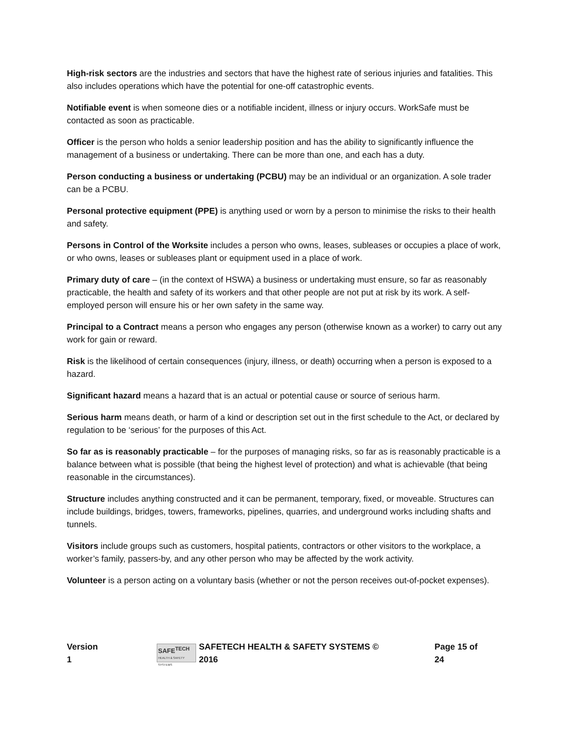High-risk sectors are the industries and sectors that have the highest rate of serious injuries and fatalities. This also includes operations which have the potential for one-off catastrophic events.
Notifiable event is when someone dies or a notifiable incident, illness or injury occurs. WorkSafe must be contacted as soon as practicable.
Officer is the person who holds a senior leadership position and has the ability to significantly influence the management of a business or undertaking. There can be more than one, and each has a duty.
Person conducting a business or undertaking (PCBU) may be an individual or an organization. A sole trader can be a PCBU.
Personal protective equipment (PPE) is anything used or worn by a person to minimise the risks to their health and safety.
Persons in Control of the Worksite includes a person who owns, leases, subleases or occupies a place of work, or who owns, leases or subleases plant or equipment used in a place of work.
Primary duty of care – (in the context of HSWA) a business or undertaking must ensure, so far as reasonably practicable, the health and safety of its workers and that other people are not put at risk by its work. A self-employed person will ensure his or her own safety in the same way.
Principal to a Contract means a person who engages any person (otherwise known as a worker) to carry out any work for gain or reward.
Risk is the likelihood of certain consequences (injury, illness, or death) occurring when a person is exposed to a hazard.
Significant hazard means a hazard that is an actual or potential cause or source of serious harm.
Serious harm means death, or harm of a kind or description set out in the first schedule to the Act, or declared by regulation to be ‘serious’ for the purposes of this Act.
So far as is reasonably practicable – for the purposes of managing risks, so far as is reasonably practicable is a balance between what is possible (that being the highest level of protection) and what is achievable (that being reasonable in the circumstances).
Structure includes anything constructed and it can be permanent, temporary, fixed, or moveable. Structures can include buildings, bridges, towers, frameworks, pipelines, quarries, and underground works including shafts and tunnels.
Visitors include groups such as customers, hospital patients, contractors or other visitors to the workplace, a worker’s family, passers-by, and any other person who may be affected by the work activity.
Volunteer is a person acting on a voluntary basis (whether or not the person receives out-of-pocket expenses).
Version 1 SAFE<sup>TECH</sup> HEALTH & SAFETY SYSTEMS SAFETECH HEALTH & SAFETY SYSTEMS © 2016 Page 15 of 24